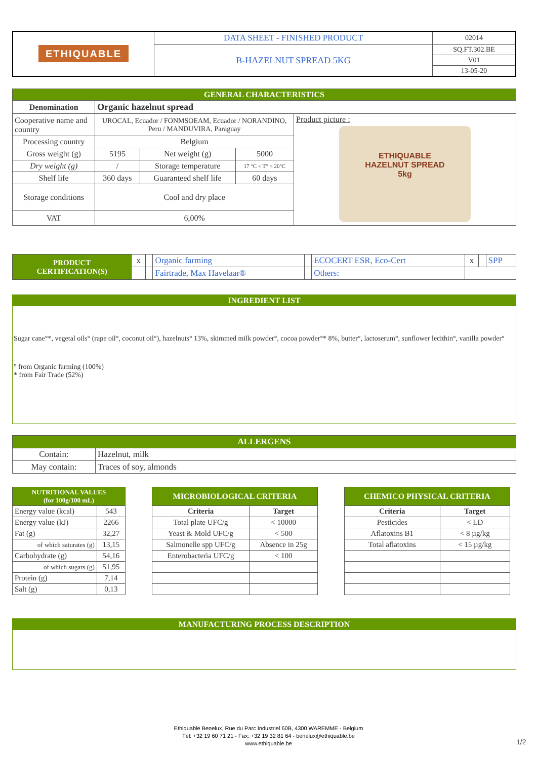| ETHIQUABLE | DATA SHEET - FINISHED PRODUCT | 02014 |
| | B-HAZELNUT SPREAD 5KG | SQ.FT.302.BE |
| | | V01 |
| | | 13-05-20 |
| GENERAL CHARACTERISTICS | | | | |
| Denomination | Organic hazelnut spread | | | |
| Cooperative name and country | UROCAL, Ecuador / FONMSOEAM, Ecuador / NORANDINO, Peru / MANDUVIRA, Paraguay | | | Product picture : ETHIQUABLE HAZELNUT SPREAD 5kg |
| Processing country | Belgium | | | |
| Gross weight (g) | 5195 | Net weight (g) | 5000 | |
| Dry weight (g) | / | Storage temperature | 17 °C < T° < 20°C | |
| Shelf life | 360 days | Guaranteed shelf life | 60 days | |
| Storage conditions | Cool and dry place | | | |
| VAT | 6,00% | | | |
| PRODUCT CERTIFICATION(S) | x | | Organic farming | | ECOCERT ESR, Eco-Cert | x | | SPP |
| | | | Fairtrade, Max Havelaar® | | Others: | | | |
INGREDIENT LIST
Sugar cane°*, vegetal oils° (rape oil°, coconut oil°), hazelnuts° 13%, skimmed milk powder°, cocoa powder°* 8%, butter°, lactoserum°, sunflower lecithin°, vanilla powder°
° from Organic farming (100%)
* from Fair Trade (52%)
| ALLERGENS | |
| Contain: | Hazelnut, milk |
| May contain: | Traces of soy, almonds |
| NUTRITIONAL VALUES (for 100g/100 mL) | |
| Energy value (kcal) | 543 |
| Energy value (kJ) | 2266 |
| Fat (g) | 32,27 |
| of which saturates (g) | 13,15 |
| Carbohydrate (g) | 54,16 |
| of which sugars (g) | 51,95 |
| Protein (g) | 7,14 |
| Salt (g) | 0,13 |
| MICROBIOLOGICAL CRITERIA | |
| Criteria | Target |
| Total plate UFC/g | < 10000 |
| Yeast & Mold UFC/g | < 500 |
| Salmonelle spp UFC/g | Absence in 25g |
| Enterobacteria UFC/g | < 100 |
| CHEMICO PHYSICAL CRITERIA | |
| Criteria | Target |
| Pesticides | < LD |
| Aflatoxins B1 | < 8 µg/kg |
| Total aflatoxins | < 15 µg/kg |
MANUFACTURING PROCESS DESCRIPTION
Ethiquable Benelux, Rue du Parc Industriel 60B, 4300 WAREMME - Belgium
Tél: +32 19 60 71 21 - Fax: +32 19 32 81 64 - benelux@ethiquable.be
www.ethiquable.be
1/2